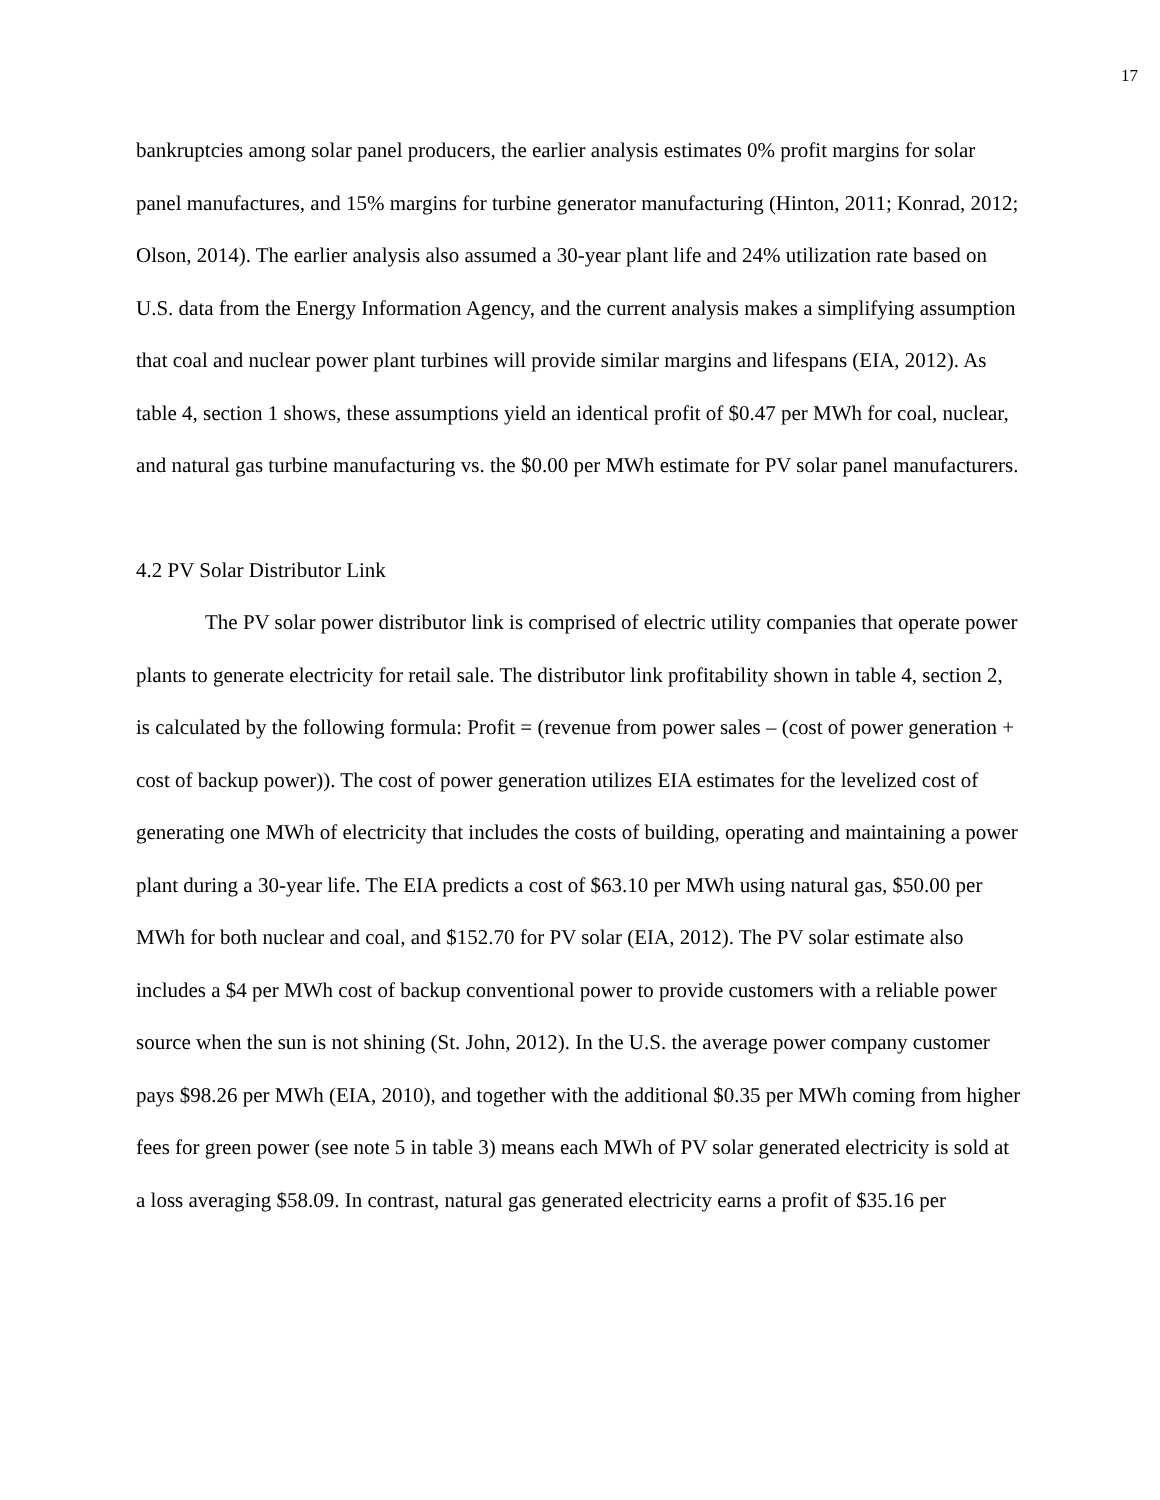17
bankruptcies among solar panel producers, the earlier analysis estimates 0% profit margins for solar panel manufactures, and 15% margins for turbine generator manufacturing (Hinton, 2011; Konrad, 2012; Olson, 2014). The earlier analysis also assumed a 30-year plant life and 24% utilization rate based on U.S. data from the Energy Information Agency, and the current analysis makes a simplifying assumption that coal and nuclear power plant turbines will provide similar margins and lifespans (EIA, 2012). As table 4, section 1 shows, these assumptions yield an identical profit of $0.47 per MWh for coal, nuclear, and natural gas turbine manufacturing vs. the $0.00 per MWh estimate for PV solar panel manufacturers.
4.2 PV Solar Distributor Link
The PV solar power distributor link is comprised of electric utility companies that operate power plants to generate electricity for retail sale. The distributor link profitability shown in table 4, section 2, is calculated by the following formula: Profit = (revenue from power sales – (cost of power generation + cost of backup power)). The cost of power generation utilizes EIA estimates for the levelized cost of generating one MWh of electricity that includes the costs of building, operating and maintaining a power plant during a 30-year life. The EIA predicts a cost of $63.10 per MWh using natural gas, $50.00 per MWh for both nuclear and coal, and $152.70 for PV solar (EIA, 2012). The PV solar estimate also includes a $4 per MWh cost of backup conventional power to provide customers with a reliable power source when the sun is not shining (St. John, 2012). In the U.S. the average power company customer pays $98.26 per MWh (EIA, 2010), and together with the additional $0.35 per MWh coming from higher fees for green power (see note 5 in table 3) means each MWh of PV solar generated electricity is sold at a loss averaging $58.09. In contrast, natural gas generated electricity earns a profit of $35.16 per